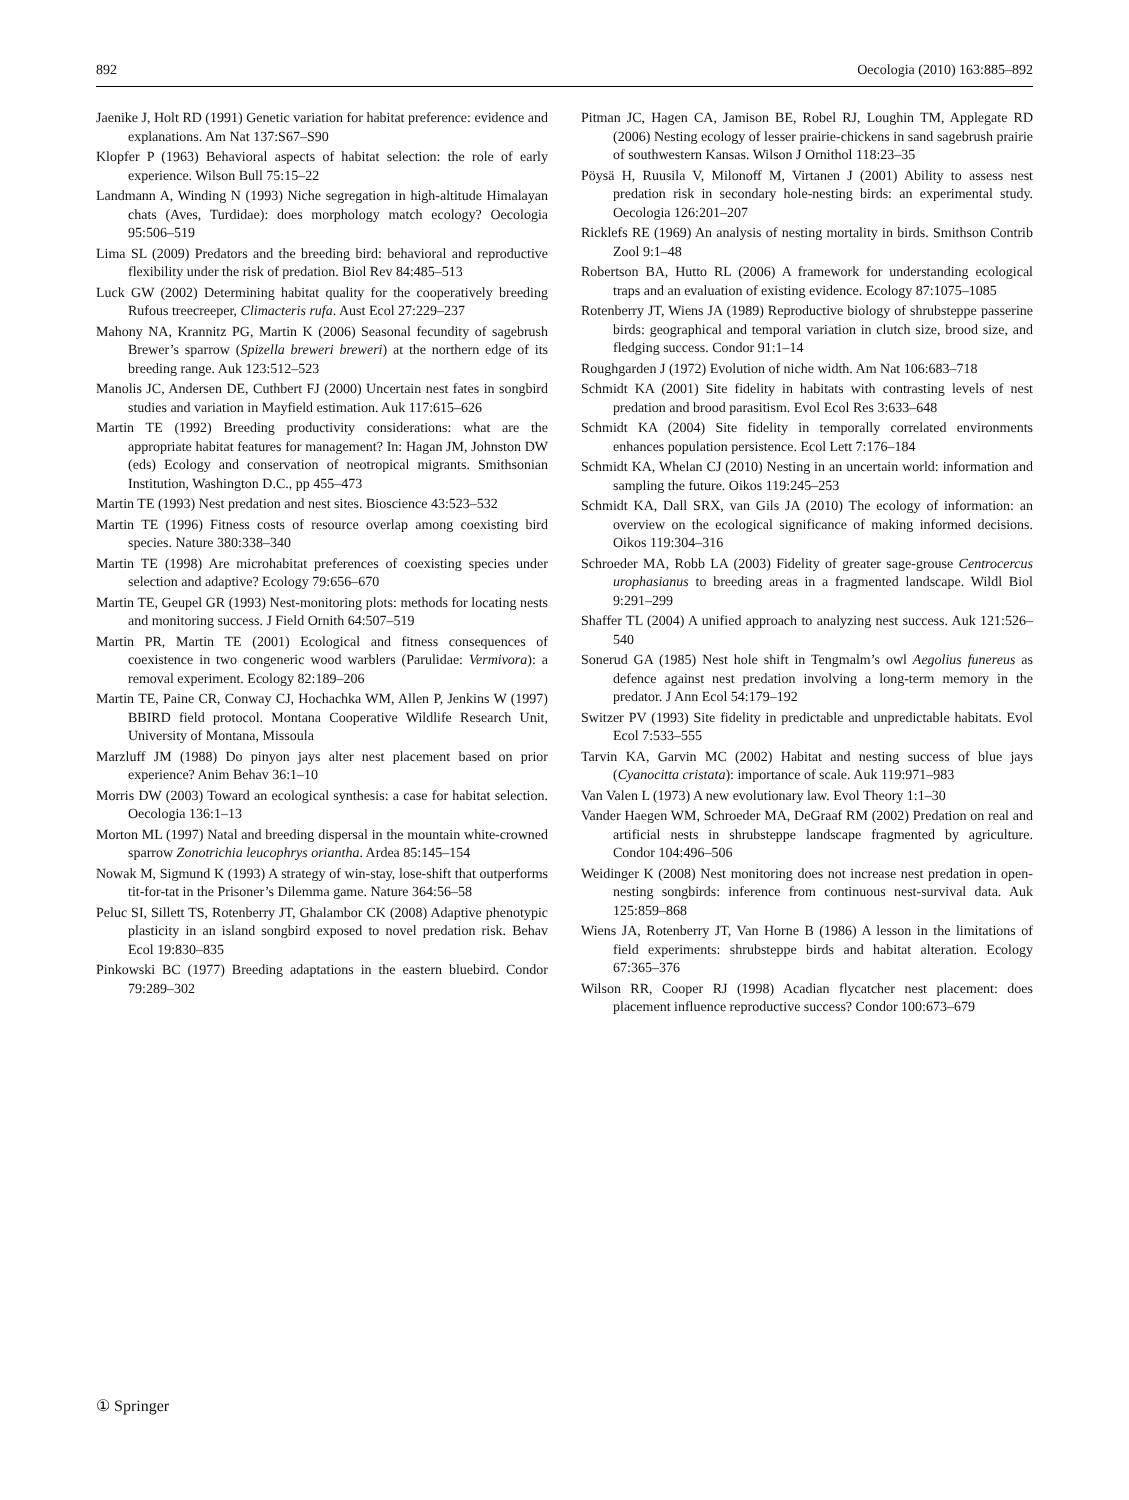892 Oecologia (2010) 163:885–892
Jaenike J, Holt RD (1991) Genetic variation for habitat preference: evidence and explanations. Am Nat 137:S67–S90
Klopfer P (1963) Behavioral aspects of habitat selection: the role of early experience. Wilson Bull 75:15–22
Landmann A, Winding N (1993) Niche segregation in high-altitude Himalayan chats (Aves, Turdidae): does morphology match ecology? Oecologia 95:506–519
Lima SL (2009) Predators and the breeding bird: behavioral and reproductive flexibility under the risk of predation. Biol Rev 84:485–513
Luck GW (2002) Determining habitat quality for the cooperatively breeding Rufous treecreeper, Climacteris rufa. Aust Ecol 27:229–237
Mahony NA, Krannitz PG, Martin K (2006) Seasonal fecundity of sagebrush Brewer’s sparrow (Spizella breweri breweri) at the northern edge of its breeding range. Auk 123:512–523
Manolis JC, Andersen DE, Cuthbert FJ (2000) Uncertain nest fates in songbird studies and variation in Mayfield estimation. Auk 117:615–626
Martin TE (1992) Breeding productivity considerations: what are the appropriate habitat features for management? In: Hagan JM, Johnston DW (eds) Ecology and conservation of neotropical migrants. Smithsonian Institution, Washington D.C., pp 455–473
Martin TE (1993) Nest predation and nest sites. Bioscience 43:523–532
Martin TE (1996) Fitness costs of resource overlap among coexisting bird species. Nature 380:338–340
Martin TE (1998) Are microhabitat preferences of coexisting species under selection and adaptive? Ecology 79:656–670
Martin TE, Geupel GR (1993) Nest-monitoring plots: methods for locating nests and monitoring success. J Field Ornith 64:507–519
Martin PR, Martin TE (2001) Ecological and fitness consequences of coexistence in two congeneric wood warblers (Parulidae: Vermivora): a removal experiment. Ecology 82:189–206
Martin TE, Paine CR, Conway CJ, Hochachka WM, Allen P, Jenkins W (1997) BBIRD field protocol. Montana Cooperative Wildlife Research Unit, University of Montana, Missoula
Marzluff JM (1988) Do pinyon jays alter nest placement based on prior experience? Anim Behav 36:1–10
Morris DW (2003) Toward an ecological synthesis: a case for habitat selection. Oecologia 136:1–13
Morton ML (1997) Natal and breeding dispersal in the mountain white-crowned sparrow Zonotrichia leucophrys oriantha. Ardea 85:145–154
Nowak M, Sigmund K (1993) A strategy of win-stay, lose-shift that outperforms tit-for-tat in the Prisoner’s Dilemma game. Nature 364:56–58
Peluc SI, Sillett TS, Rotenberry JT, Ghalambor CK (2008) Adaptive phenotypic plasticity in an island songbird exposed to novel predation risk. Behav Ecol 19:830–835
Pinkowski BC (1977) Breeding adaptations in the eastern bluebird. Condor 79:289–302
Pitman JC, Hagen CA, Jamison BE, Robel RJ, Loughin TM, Applegate RD (2006) Nesting ecology of lesser prairie-chickens in sand sagebrush prairie of southwestern Kansas. Wilson J Ornithol 118:23–35
Pöysä H, Ruusila V, Milonoff M, Virtanen J (2001) Ability to assess nest predation risk in secondary hole-nesting birds: an experimental study. Oecologia 126:201–207
Ricklefs RE (1969) An analysis of nesting mortality in birds. Smithson Contrib Zool 9:1–48
Robertson BA, Hutto RL (2006) A framework for understanding ecological traps and an evaluation of existing evidence. Ecology 87:1075–1085
Rotenberry JT, Wiens JA (1989) Reproductive biology of shrubsteppe passerine birds: geographical and temporal variation in clutch size, brood size, and fledging success. Condor 91:1–14
Roughgarden J (1972) Evolution of niche width. Am Nat 106:683–718
Schmidt KA (2001) Site fidelity in habitats with contrasting levels of nest predation and brood parasitism. Evol Ecol Res 3:633–648
Schmidt KA (2004) Site fidelity in temporally correlated environments enhances population persistence. Ecol Lett 7:176–184
Schmidt KA, Whelan CJ (2010) Nesting in an uncertain world: information and sampling the future. Oikos 119:245–253
Schmidt KA, Dall SRX, van Gils JA (2010) The ecology of information: an overview on the ecological significance of making informed decisions. Oikos 119:304–316
Schroeder MA, Robb LA (2003) Fidelity of greater sage-grouse Centrocercus urophasianus to breeding areas in a fragmented landscape. Wildl Biol 9:291–299
Shaffer TL (2004) A unified approach to analyzing nest success. Auk 121:526–540
Sonerud GA (1985) Nest hole shift in Tengmalm’s owl Aegolius funereus as defence against nest predation involving a long-term memory in the predator. J Ann Ecol 54:179–192
Switzer PV (1993) Site fidelity in predictable and unpredictable habitats. Evol Ecol 7:533–555
Tarvin KA, Garvin MC (2002) Habitat and nesting success of blue jays (Cyanocitta cristata): importance of scale. Auk 119:971–983
Van Valen L (1973) A new evolutionary law. Evol Theory 1:1–30
Vander Haegen WM, Schroeder MA, DeGraaf RM (2002) Predation on real and artificial nests in shrubsteppe landscape fragmented by agriculture. Condor 104:496–506
Weidinger K (2008) Nest monitoring does not increase nest predation in open-nesting songbirds: inference from continuous nest-survival data. Auk 125:859–868
Wiens JA, Rotenberry JT, Van Horne B (1986) A lesson in the limitations of field experiments: shrubsteppe birds and habitat alteration. Ecology 67:365–376
Wilson RR, Cooper RJ (1998) Acadian flycatcher nest placement: does placement influence reproductive success? Condor 100:673–679
① Springer